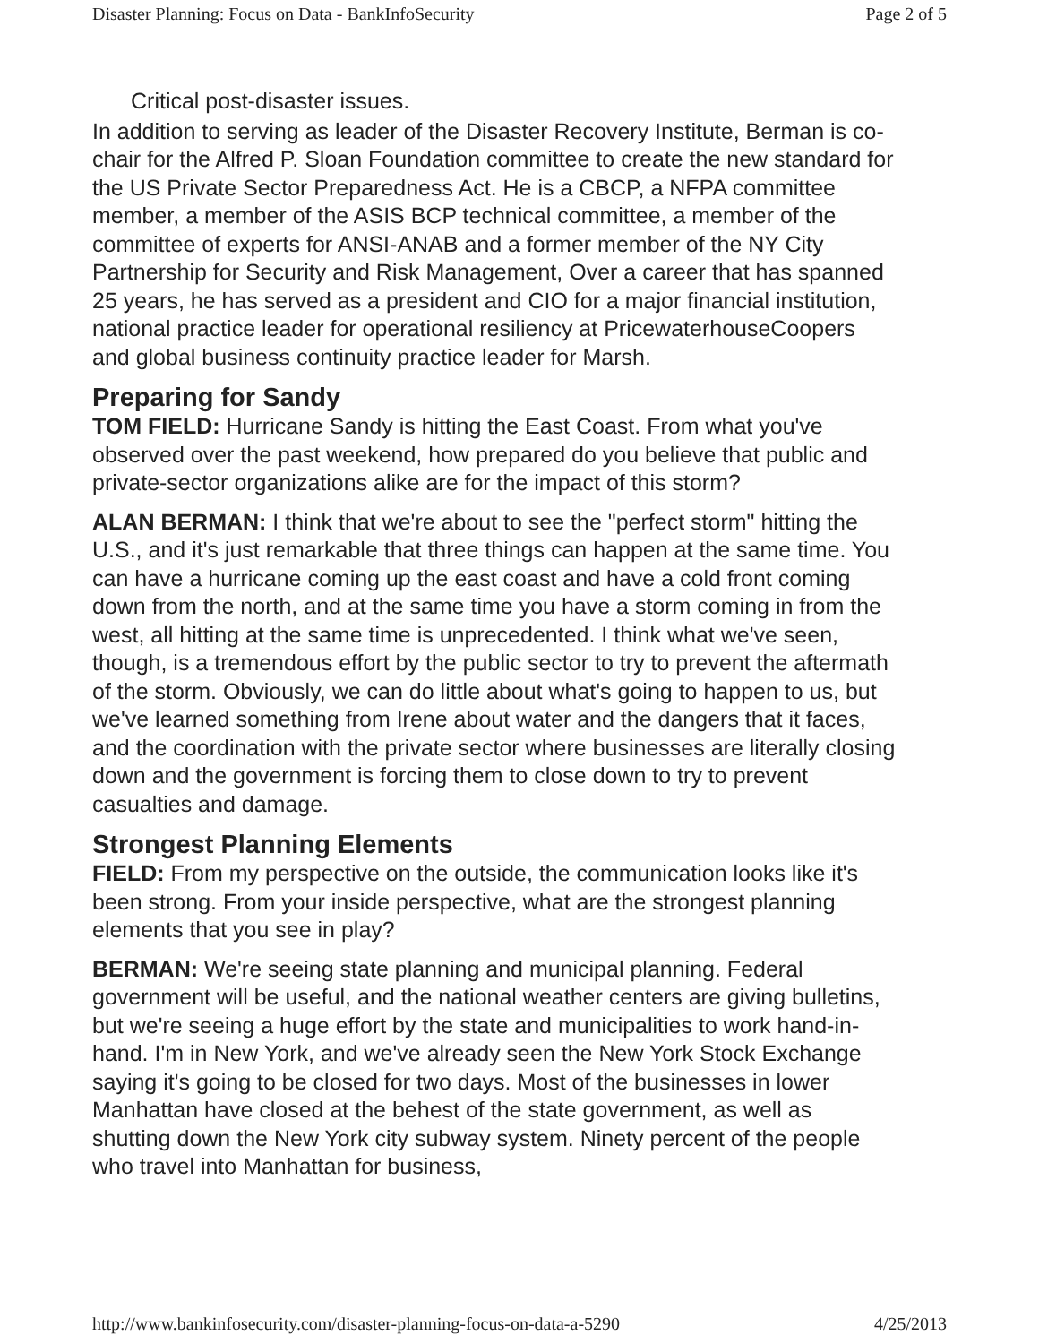Disaster Planning: Focus on Data - BankInfoSecurity Page 2 of 5
Critical post-disaster issues.
In addition to serving as leader of the Disaster Recovery Institute, Berman is co-chair for the Alfred P. Sloan Foundation committee to create the new standard for the US Private Sector Preparedness Act. He is a CBCP, a NFPA committee member, a member of the ASIS BCP technical committee, a member of the committee of experts for ANSI-ANAB and a former member of the NY City Partnership for Security and Risk Management, Over a career that has spanned 25 years, he has served as a president and CIO for a major financial institution, national practice leader for operational resiliency at PricewaterhouseCoopers and global business continuity practice leader for Marsh.
Preparing for Sandy
TOM FIELD: Hurricane Sandy is hitting the East Coast. From what you've observed over the past weekend, how prepared do you believe that public and private-sector organizations alike are for the impact of this storm?
ALAN BERMAN: I think that we're about to see the "perfect storm" hitting the U.S., and it's just remarkable that three things can happen at the same time. You can have a hurricane coming up the east coast and have a cold front coming down from the north, and at the same time you have a storm coming in from the west, all hitting at the same time is unprecedented. I think what we've seen, though, is a tremendous effort by the public sector to try to prevent the aftermath of the storm. Obviously, we can do little about what's going to happen to us, but we've learned something from Irene about water and the dangers that it faces, and the coordination with the private sector where businesses are literally closing down and the government is forcing them to close down to try to prevent casualties and damage.
Strongest Planning Elements
FIELD: From my perspective on the outside, the communication looks like it's been strong. From your inside perspective, what are the strongest planning elements that you see in play?
BERMAN: We're seeing state planning and municipal planning. Federal government will be useful, and the national weather centers are giving bulletins, but we're seeing a huge effort by the state and municipalities to work hand-in-hand. I'm in New York, and we've already seen the New York Stock Exchange saying it's going to be closed for two days. Most of the businesses in lower Manhattan have closed at the behest of the state government, as well as shutting down the New York city subway system. Ninety percent of the people who travel into Manhattan for business,
http://www.bankinfosecurity.com/disaster-planning-focus-on-data-a-5290 4/25/2013